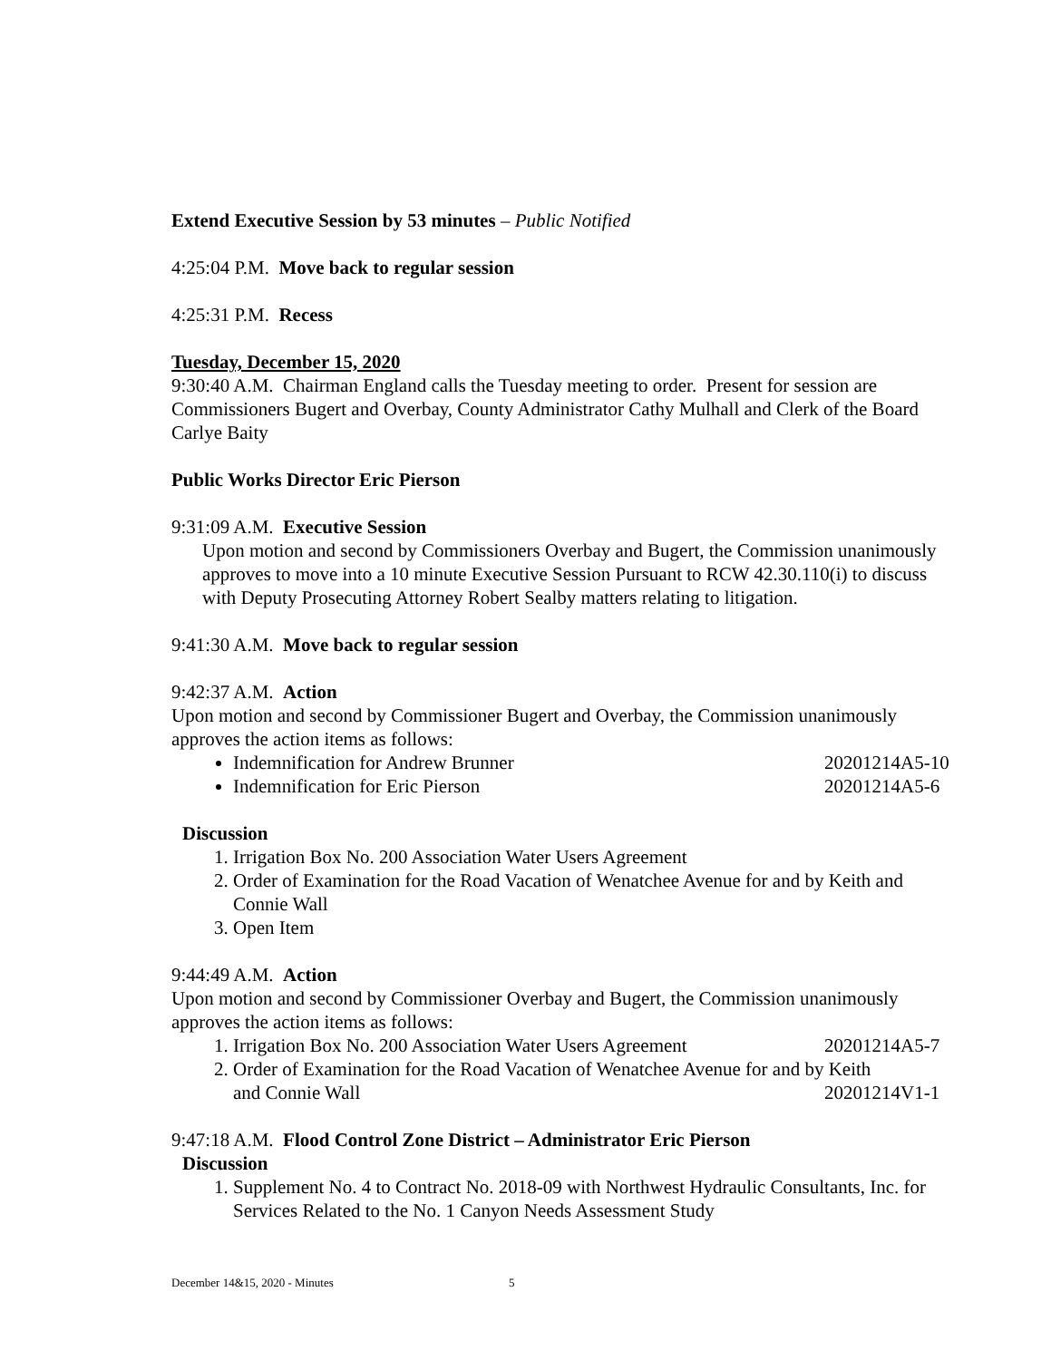Extend Executive Session by 53 minutes – Public Notified
4:25:04 P.M. Move back to regular session
4:25:31 P.M. Recess
Tuesday, December 15, 2020
9:30:40 A.M. Chairman England calls the Tuesday meeting to order. Present for session are Commissioners Bugert and Overbay, County Administrator Cathy Mulhall and Clerk of the Board Carlye Baity
Public Works Director Eric Pierson
9:31:09 A.M. Executive Session
Upon motion and second by Commissioners Overbay and Bugert, the Commission unanimously approves to move into a 10 minute Executive Session Pursuant to RCW 42.30.110(i) to discuss with Deputy Prosecuting Attorney Robert Sealby matters relating to litigation.
9:41:30 A.M. Move back to regular session
9:42:37 A.M. Action
Upon motion and second by Commissioner Bugert and Overbay, the Commission unanimously approves the action items as follows:
Indemnification for Andrew Brunner 20201214A5-10
Indemnification for Eric Pierson 20201214A5-6
Discussion
1. Irrigation Box No. 200 Association Water Users Agreement
2. Order of Examination for the Road Vacation of Wenatchee Avenue for and by Keith and Connie Wall
3. Open Item
9:44:49 A.M. Action
Upon motion and second by Commissioner Overbay and Bugert, the Commission unanimously approves the action items as follows:
1. Irrigation Box No. 200 Association Water Users Agreement 20201214A5-7
2. Order of Examination for the Road Vacation of Wenatchee Avenue for and by Keith
and Connie Wall 20201214V1-1
9:47:18 A.M. Flood Control Zone District – Administrator Eric Pierson
Discussion
1. Supplement No. 4 to Contract No. 2018-09 with Northwest Hydraulic Consultants, Inc. for Services Related to the No. 1 Canyon Needs Assessment Study
December 14&15, 2020 - Minutes 5